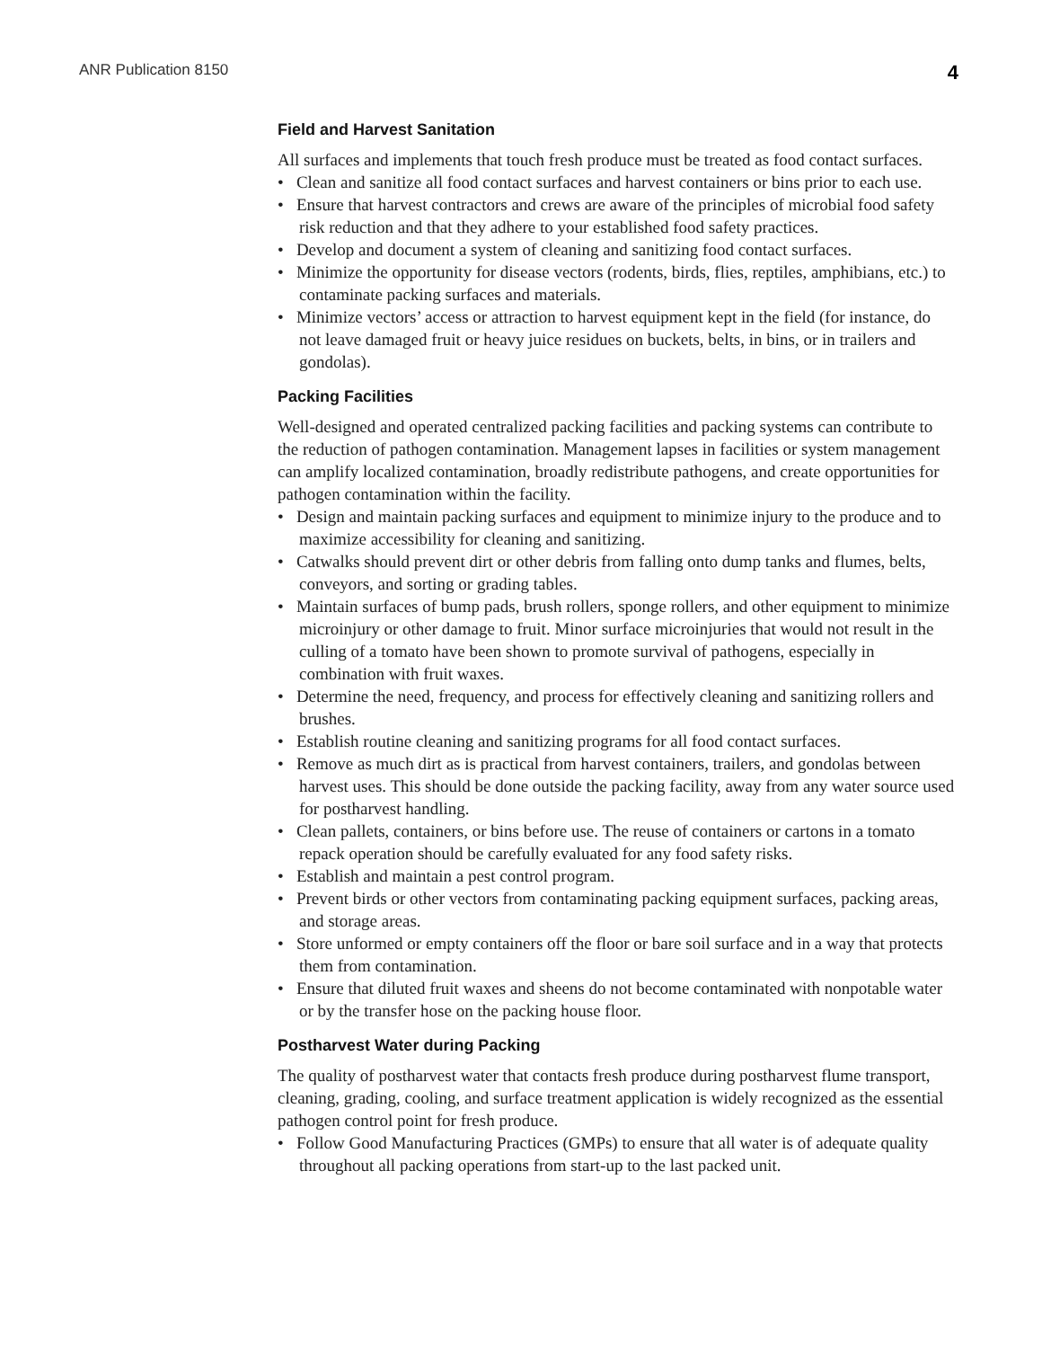ANR Publication 8150 4
Field and Harvest Sanitation
All surfaces and implements that touch fresh produce must be treated as food contact surfaces.
• Clean and sanitize all food contact surfaces and harvest containers or bins prior to each use.
• Ensure that harvest contractors and crews are aware of the principles of microbial food safety risk reduction and that they adhere to your established food safety practices.
• Develop and document a system of cleaning and sanitizing food contact surfaces.
• Minimize the opportunity for disease vectors (rodents, birds, flies, reptiles, amphibians, etc.) to contaminate packing surfaces and materials.
• Minimize vectors’ access or attraction to harvest equipment kept in the field (for instance, do not leave damaged fruit or heavy juice residues on buckets, belts, in bins, or in trailers and gondolas).
Packing Facilities
Well-designed and operated centralized packing facilities and packing systems can contribute to the reduction of pathogen contamination. Management lapses in facilities or system management can amplify localized contamination, broadly redistribute pathogens, and create opportunities for pathogen contamination within the facility.
• Design and maintain packing surfaces and equipment to minimize injury to the produce and to maximize accessibility for cleaning and sanitizing.
• Catwalks should prevent dirt or other debris from falling onto dump tanks and flumes, belts, conveyors, and sorting or grading tables.
• Maintain surfaces of bump pads, brush rollers, sponge rollers, and other equipment to minimize microinjury or other damage to fruit. Minor surface microinjuries that would not result in the culling of a tomato have been shown to promote survival of pathogens, especially in combination with fruit waxes.
• Determine the need, frequency, and process for effectively cleaning and sanitizing rollers and brushes.
• Establish routine cleaning and sanitizing programs for all food contact surfaces.
• Remove as much dirt as is practical from harvest containers, trailers, and gondolas between harvest uses. This should be done outside the packing facility, away from any water source used for postharvest handling.
• Clean pallets, containers, or bins before use. The reuse of containers or cartons in a tomato repack operation should be carefully evaluated for any food safety risks.
• Establish and maintain a pest control program.
• Prevent birds or other vectors from contaminating packing equipment surfaces, packing areas, and storage areas.
• Store unformed or empty containers off the floor or bare soil surface and in a way that protects them from contamination.
• Ensure that diluted fruit waxes and sheens do not become contaminated with nonpotable water or by the transfer hose on the packing house floor.
Postharvest Water during Packing
The quality of postharvest water that contacts fresh produce during postharvest flume transport, cleaning, grading, cooling, and surface treatment application is widely recognized as the essential pathogen control point for fresh produce.
• Follow Good Manufacturing Practices (GMPs) to ensure that all water is of adequate quality throughout all packing operations from start-up to the last packed unit.